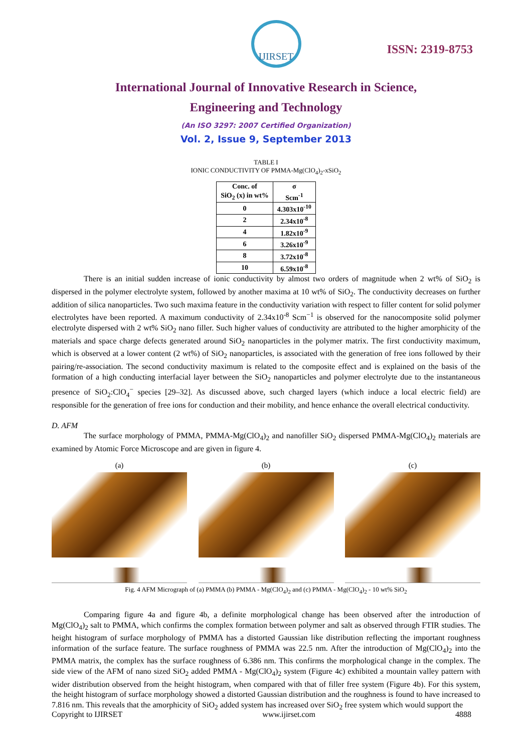IJIRSET
ISSN: 2319-8753
International Journal of Innovative Research in Science,
Engineering and Technology
(An ISO 3297: 2007 Certified Organization)
Vol. 2, Issue 9, September 2013
TABLE I
IONIC CONDUCTIVITY OF PMMA-Mg(ClO<sub>4</sub>)<sub>2</sub>-xSiO<sub>2</sub>
| Conc. of SiO<sub>2</sub> (x) in wt% | σ Scm<sup>-1</sup> |
| --- | --- |
| 0 | 4.303x10<sup>-10</sup> |
| 2 | 2.34x10<sup>-8</sup> |
| 4 | 1.82x10<sup>-9</sup> |
| 6 | 3.26x10<sup>-9</sup> |
| 8 | 3.72x10<sup>-8</sup> |
| 10 | 6.59x10<sup>-8</sup> |
There is an initial sudden increase of ionic conductivity by almost two orders of magnitude when 2 wt% of SiO<sub>2</sub> is dispersed in the polymer electrolyte system, followed by another maxima at 10 wt% of SiO<sub>2</sub>. The conductivity decreases on further addition of silica nanoparticles. Two such maxima feature in the conductivity variation with respect to filler content for solid polymer electrolytes have been reported. A maximum conductivity of 2.34x10<sup>-8</sup> Scm<sup>−1</sup> is observed for the nanocomposite solid polymer electrolyte dispersed with 2 wt% SiO<sub>2</sub> nano filler. Such higher values of conductivity are attributed to the higher amorphicity of the materials and space charge defects generated around SiO<sub>2</sub> nanoparticles in the polymer matrix. The first conductivity maximum, which is observed at a lower content (2 wt%) of SiO<sub>2</sub> nanoparticles, is associated with the generation of free ions followed by their pairing/re-association. The second conductivity maximum is related to the composite effect and is explained on the basis of the formation of a high conducting interfacial layer between the SiO<sub>2</sub> nanoparticles and polymer electrolyte due to the instantaneous presence of SiO<sub>2</sub>:ClO<sub>4</sub><sup>−</sup> species [29–32]. As discussed above, such charged layers (which induce a local electric field) are responsible for the generation of free ions for conduction and their mobility, and hence enhance the overall electrical conductivity.
D. AFM
The surface morphology of PMMA, PMMA-Mg(ClO<sub>4</sub>)<sub>2</sub> and nanofiller SiO<sub>2</sub> dispersed PMMA-Mg(ClO<sub>4</sub>)<sub>2</sub> materials are examined by Atomic Force Microscope and are given in figure 4.
(a) (b) (c)
Fig. 4 AFM Micrograph of (a) PMMA (b) PMMA - Mg(ClO<sub>4</sub>)<sub>2</sub> and (c) PMMA - Mg(ClO<sub>4</sub>)<sub>2</sub> - 10 wt% SiO<sub>2</sub>
Comparing figure 4a and figure 4b, a definite morphological change has been observed after the introduction of Mg(ClO<sub>4</sub>)<sub>2</sub> salt to PMMA, which confirms the complex formation between polymer and salt as observed through FTIR studies. The height histogram of surface morphology of PMMA has a distorted Gaussian like distribution reflecting the important roughness information of the surface feature. The surface roughness of PMMA was 22.5 nm. After the introduction of Mg(ClO<sub>4</sub>)<sub>2</sub> into the PMMA matrix, the complex has the surface roughness of 6.386 nm. This confirms the morphological change in the complex. The side view of the AFM of nano sized SiO<sub>2</sub> added PMMA - Mg(ClO<sub>4</sub>)<sub>2</sub> system (Figure 4c) exhibited a mountain valley pattern with wider distribution observed from the height histogram, when compared with that of filler free system (Figure 4b). For this system, the height histogram of surface morphology showed a distorted Gaussian distribution and the roughness is found to have increased to 7.816 nm. This reveals that the amorphicity of SiO<sub>2</sub> added system has increased over SiO<sub>2</sub> free system which would support the
Copyright to IJIRSET www.ijirset.com 4888